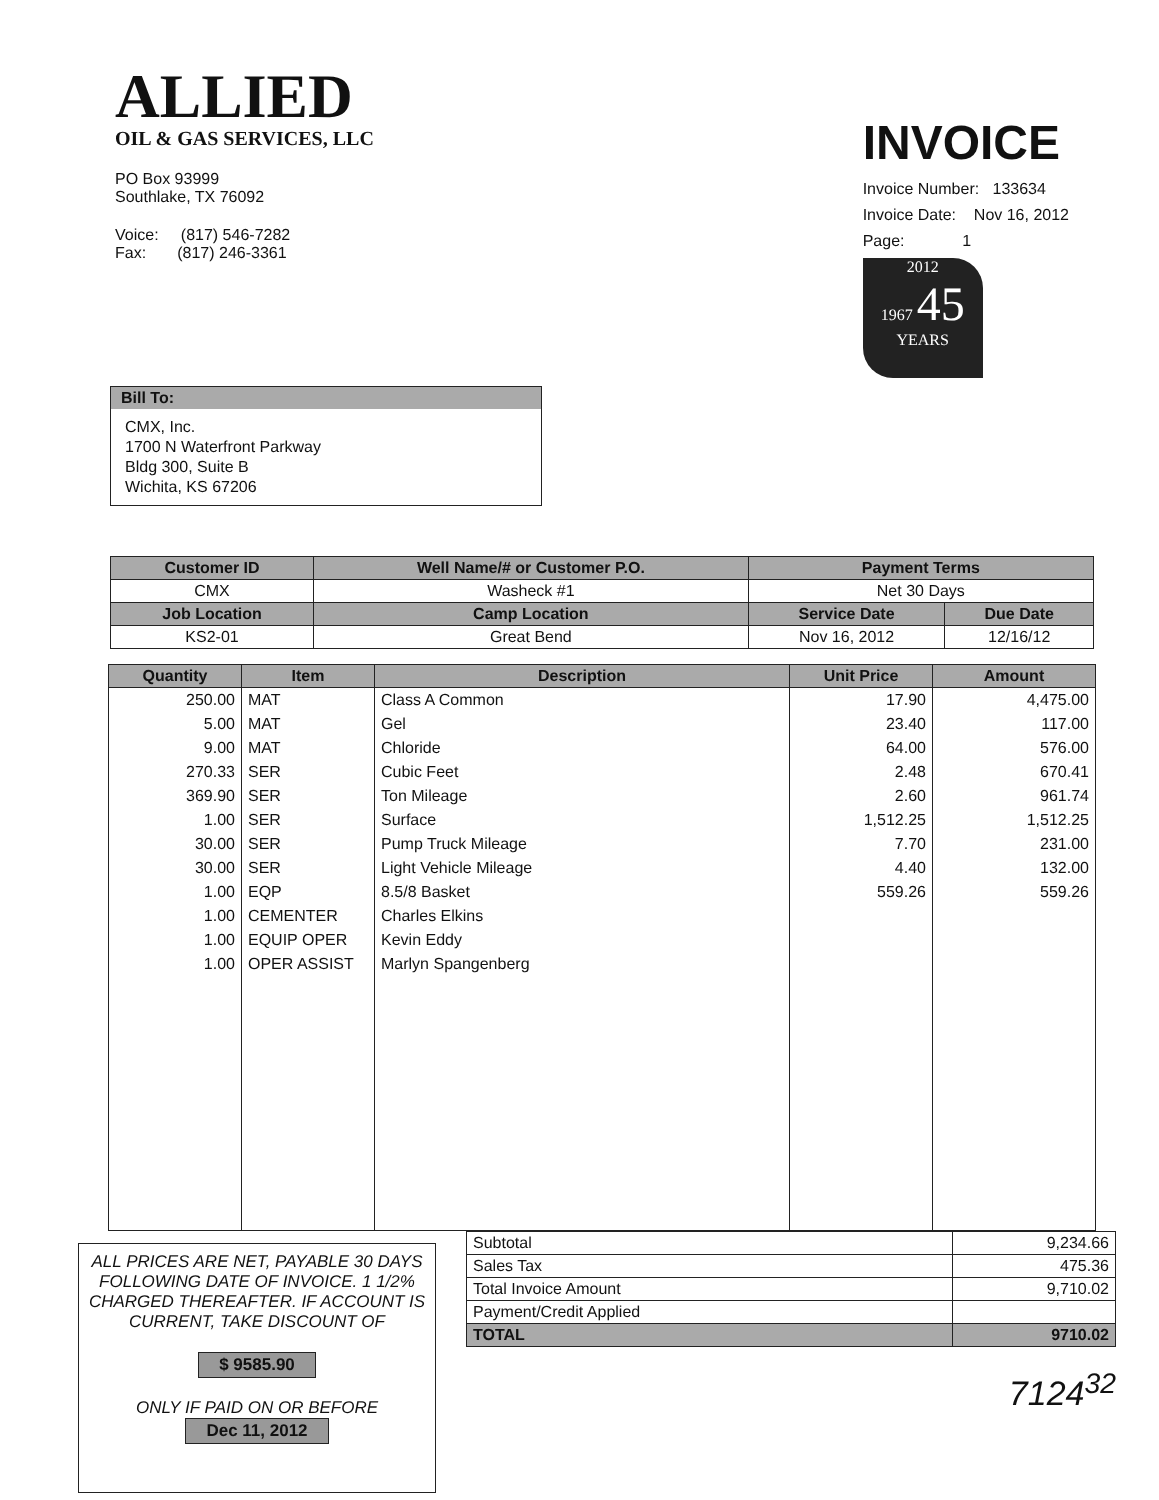ALLIED
OIL & GAS SERVICES, LLC
PO Box 93999
Southlake, TX 76092
Voice: (817) 546-7282
Fax: (817) 246-3361
INVOICE
Invoice Number: 133634
Invoice Date: Nov 16, 2012
Page: 1
2012
1967 45
YEARS
Bill To:
CMX, Inc.
1700 N Waterfront Parkway
Bldg 300, Suite B
Wichita, KS 67206
| Customer ID | Well Name/# or Customer P.O. | Payment Terms | |
| --- | --- | --- | --- |
| CMX | Washeck #1 | Net 30 Days | |
| Job Location | Camp Location | Service Date | Due Date |
| KS2-01 | Great Bend | Nov 16, 2012 | 12/16/12 |
| Quantity | Item | Description | Unit Price | Amount |
| --- | --- | --- | --- | --- |
| 250.00 | MAT | Class A Common | 17.90 | 4,475.00 |
| 5.00 | MAT | Gel | 23.40 | 117.00 |
| 9.00 | MAT | Chloride | 64.00 | 576.00 |
| 270.33 | SER | Cubic Feet | 2.48 | 670.41 |
| 369.90 | SER | Ton Mileage | 2.60 | 961.74 |
| 1.00 | SER | Surface | 1,512.25 | 1,512.25 |
| 30.00 | SER | Pump Truck Mileage | 7.70 | 231.00 |
| 30.00 | SER | Light Vehicle Mileage | 4.40 | 132.00 |
| 1.00 | EQP | 8.5/8 Basket | 559.26 | 559.26 |
| 1.00 | CEMENTER | Charles Elkins | | |
| 1.00 | EQUIP OPER | Kevin Eddy | | |
| 1.00 | OPER ASSIST | Marlyn Spangenberg | | |
ALL PRICES ARE NET, PAYABLE 30 DAYS FOLLOWING DATE OF INVOICE. 1 1/2% CHARGED THEREAFTER. IF ACCOUNT IS CURRENT, TAKE DISCOUNT OF
$ 9585.90
ONLY IF PAID ON OR BEFORE
Dec 11, 2012
| Subtotal | 9,234.66 |
| Sales Tax | 475.36 |
| Total Invoice Amount | 9,710.02 |
| Payment/Credit Applied | |
| TOTAL | 9710.02 |
7124<sup>32</sup>